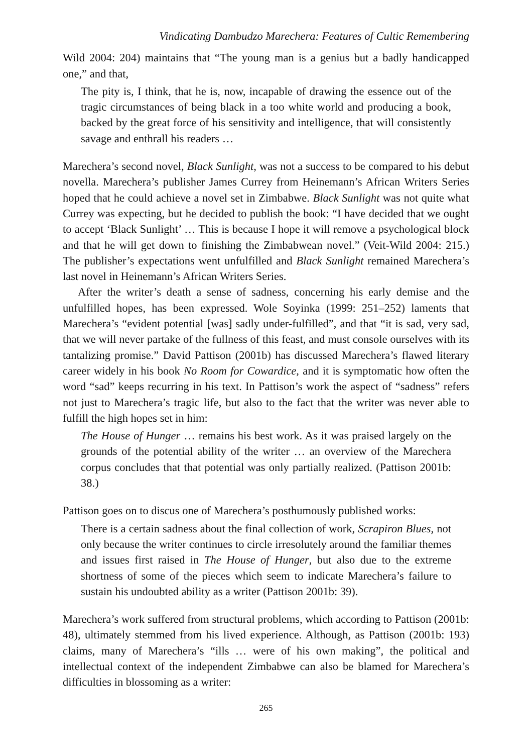Vindicating Dambudzo Marechera: Features of Cultic Remembering
Wild 2004: 204) maintains that “The young man is a genius but a badly handicapped one,” and that,
The pity is, I think, that he is, now, incapable of drawing the essence out of the tragic circumstances of being black in a too white world and producing a book, backed by the great force of his sensitivity and intelligence, that will consistently savage and enthrall his readers …
Marechera’s second novel, Black Sunlight, was not a success to be compared to his debut novella. Marechera’s publisher James Currey from Heinemann’s African Writers Series hoped that he could achieve a novel set in Zimbabwe. Black Sunlight was not quite what Currey was expecting, but he decided to publish the book: “I have decided that we ought to accept ‘Black Sunlight’ … This is because I hope it will remove a psychological block and that he will get down to finishing the Zimbabwean novel.” (Veit-Wild 2004: 215.) The publisher’s expectations went unfulfilled and Black Sunlight remained Marechera’s last novel in Heinemann’s African Writers Series.
After the writer’s death a sense of sadness, concerning his early demise and the unfulfilled hopes, has been expressed. Wole Soyinka (1999: 251–252) laments that Marechera’s “evident potential [was] sadly under-fulfilled”, and that “it is sad, very sad, that we will never partake of the fullness of this feast, and must console ourselves with its tantalizing promise.” David Pattison (2001b) has discussed Marechera’s flawed literary career widely in his book No Room for Cowardice, and it is symptomatic how often the word “sad” keeps recurring in his text. In Pattison’s work the aspect of “sadness” refers not just to Marechera’s tragic life, but also to the fact that the writer was never able to fulfill the high hopes set in him:
The House of Hunger … remains his best work. As it was praised largely on the grounds of the potential ability of the writer … an overview of the Marechera corpus concludes that that potential was only partially realized. (Pattison 2001b: 38.)
Pattison goes on to discus one of Marechera’s posthumously published works:
There is a certain sadness about the final collection of work, Scrapiron Blues, not only because the writer continues to circle irresolutely around the familiar themes and issues first raised in The House of Hunger, but also due to the extreme shortness of some of the pieces which seem to indicate Marechera’s failure to sustain his undoubted ability as a writer (Pattison 2001b: 39).
Marechera’s work suffered from structural problems, which according to Pattison (2001b: 48), ultimately stemmed from his lived experience. Although, as Pattison (2001b: 193) claims, many of Marechera’s “ills … were of his own making”, the political and intellectual context of the independent Zimbabwe can also be blamed for Marechera’s difficulties in blossoming as a writer:
265